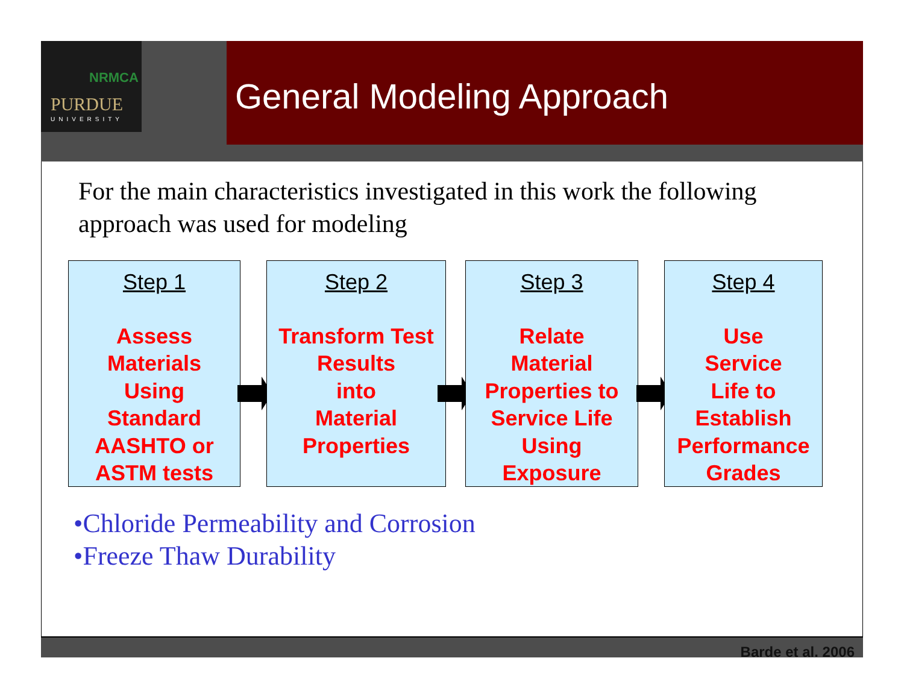NRMCA
PURDUE
UNIVERSITY
General Modeling Approach
For the main characteristics investigated in this work the following approach was used for modeling
Step 1
Assess
Materials
Using
Standard
AASHTO or
ASTM tests
Step 2
Transform Test
Results
into
Material
Properties
Step 3
Relate
Material
Properties to
Service Life
Using
Exposure
Step 4
Use
Service
Life to
Establish
Performance
Grades
•Chloride Permeability and Corrosion
•Freeze Thaw Durability
Barde et al. 2006